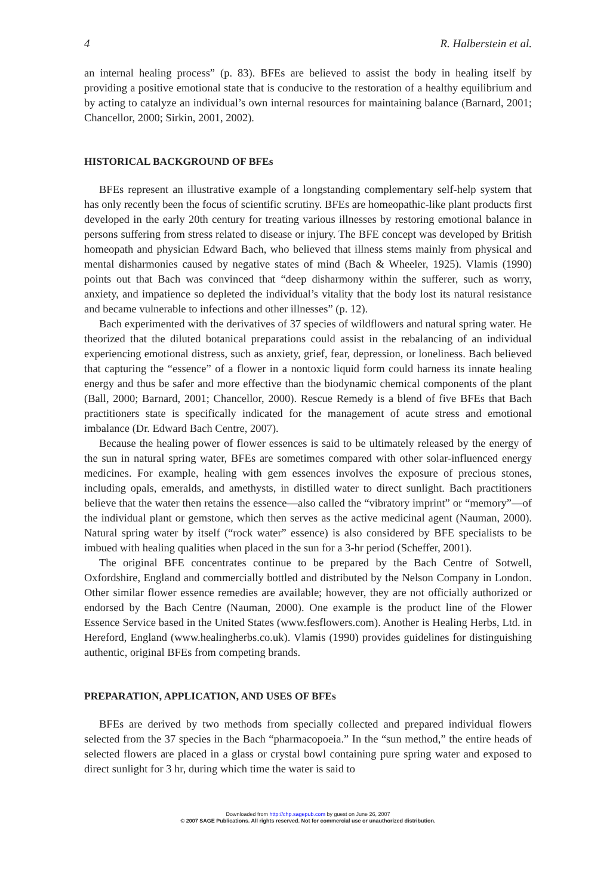4 R. Halberstein et al.
an internal healing process” (p. 83). BFEs are believed to assist the body in healing itself by providing a positive emotional state that is conducive to the restoration of a healthy equilibrium and by acting to catalyze an individual’s own internal resources for maintaining balance (Barnard, 2001; Chancellor, 2000; Sirkin, 2001, 2002).
HISTORICAL BACKGROUND OF BFEs
BFEs represent an illustrative example of a longstanding complementary self-help system that has only recently been the focus of scientific scrutiny. BFEs are homeopathic-like plant products first developed in the early 20th century for treating various illnesses by restoring emotional balance in persons suffering from stress related to disease or injury. The BFE concept was developed by British homeopath and physician Edward Bach, who believed that illness stems mainly from physical and mental disharmonies caused by negative states of mind (Bach & Wheeler, 1925). Vlamis (1990) points out that Bach was convinced that “deep disharmony within the sufferer, such as worry, anxiety, and impatience so depleted the individual’s vitality that the body lost its natural resistance and became vulnerable to infections and other illnesses” (p. 12).
Bach experimented with the derivatives of 37 species of wildflowers and natural spring water. He theorized that the diluted botanical preparations could assist in the rebalancing of an individual experiencing emotional distress, such as anxiety, grief, fear, depression, or loneliness. Bach believed that capturing the “essence” of a flower in a nontoxic liquid form could harness its innate healing energy and thus be safer and more effective than the biodynamic chemical components of the plant (Ball, 2000; Barnard, 2001; Chancellor, 2000). Rescue Remedy is a blend of five BFEs that Bach practitioners state is specifically indicated for the management of acute stress and emotional imbalance (Dr. Edward Bach Centre, 2007).
Because the healing power of flower essences is said to be ultimately released by the energy of the sun in natural spring water, BFEs are sometimes compared with other solar-influenced energy medicines. For example, healing with gem essences involves the exposure of precious stones, including opals, emeralds, and amethysts, in distilled water to direct sunlight. Bach practitioners believe that the water then retains the essence—also called the “vibratory imprint” or “memory”—of the individual plant or gemstone, which then serves as the active medicinal agent (Nauman, 2000). Natural spring water by itself (“rock water” essence) is also considered by BFE specialists to be imbued with healing qualities when placed in the sun for a 3-hr period (Scheffer, 2001).
The original BFE concentrates continue to be prepared by the Bach Centre of Sotwell, Oxfordshire, England and commercially bottled and distributed by the Nelson Company in London. Other similar flower essence remedies are available; however, they are not officially authorized or endorsed by the Bach Centre (Nauman, 2000). One example is the product line of the Flower Essence Service based in the United States (www.fesflowers.com). Another is Healing Herbs, Ltd. in Hereford, England (www.healingherbs.co.uk). Vlamis (1990) provides guidelines for distinguishing authentic, original BFEs from competing brands.
PREPARATION, APPLICATION, AND USES OF BFEs
BFEs are derived by two methods from specially collected and prepared individual flowers selected from the 37 species in the Bach “pharmacopoeia.” In the “sun method,” the entire heads of selected flowers are placed in a glass or crystal bowl containing pure spring water and exposed to direct sunlight for 3 hr, during which time the water is said to
Downloaded from http://chp.sagepub.com by guest on June 26, 2007
© 2007 SAGE Publications. All rights reserved. Not for commercial use or unauthorized distribution.